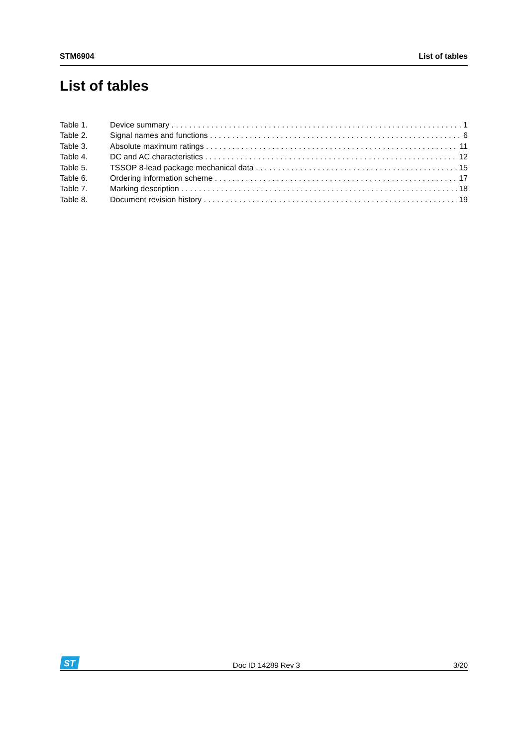STM6904 List of tables
List of tables
Table 1. Device summary 1
Table 2. Signal names and functions 6
Table 3. Absolute maximum ratings 11
Table 4. DC and AC characteristics 12
Table 5. TSSOP 8-lead package mechanical data 15
Table 6. Ordering information scheme 17
Table 7. Marking description 18
Table 8. Document revision history 19
ST
Doc ID 14289 Rev 3 3/20